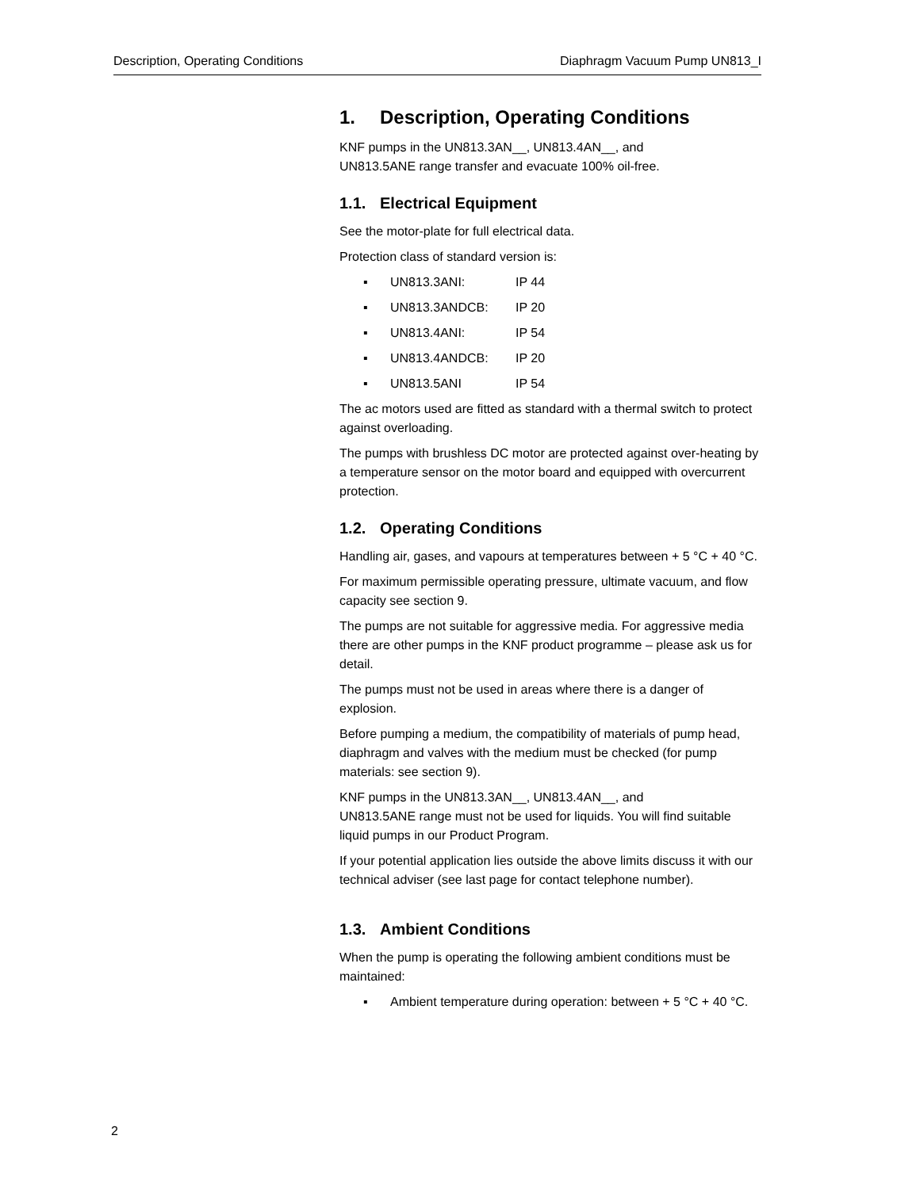Description, Operating Conditions
Diaphragm Vacuum Pump UN813_I
1. Description, Operating Conditions
KNF pumps in the UN813.3AN__, UN813.4AN__, and
UN813.5ANE range transfer and evacuate 100% oil-free.
1.1. Electrical Equipment
See the motor-plate for full electrical data.
Protection class of standard version is:
▪ UN813.3ANI: IP 44
▪ UN813.3ANDCB: IP 20
▪ UN813.4ANI: IP 54
▪ UN813.4ANDCB: IP 20
▪ UN813.5ANI IP 54
The ac motors used are fitted as standard with a thermal switch to protect against overloading.
The pumps with brushless DC motor are protected against over-heating by a temperature sensor on the motor board and equipped with overcurrent protection.
1.2. Operating Conditions
Handling air, gases, and vapours at temperatures between + 5 °C + 40 °C.
For maximum permissible operating pressure, ultimate vacuum, and flow capacity see section 9.
The pumps are not suitable for aggressive media. For aggressive media there are other pumps in the KNF product programme – please ask us for detail.
The pumps must not be used in areas where there is a danger of explosion.
Before pumping a medium, the compatibility of materials of pump head, diaphragm and valves with the medium must be checked (for pump materials: see section 9).
KNF pumps in the UN813.3AN__, UN813.4AN__, and
UN813.5ANE range must not be used for liquids. You will find suitable liquid pumps in our Product Program.
If your potential application lies outside the above limits discuss it with our technical adviser (see last page for contact telephone number).
1.3. Ambient Conditions
When the pump is operating the following ambient conditions must be maintained:
▪ Ambient temperature during operation: between + 5 °C + 40 °C.
2